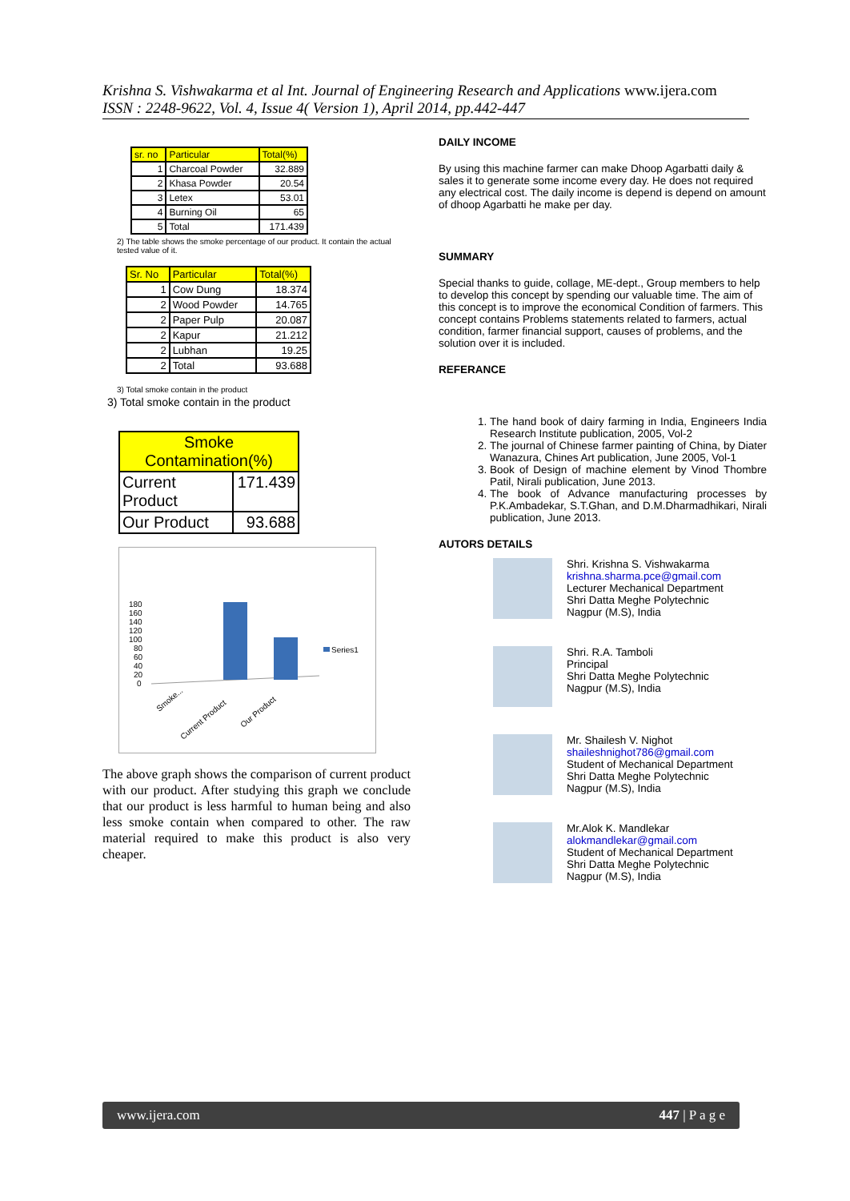Krishna S. Vishwakarma et al Int. Journal of Engineering Research and Applications www.ijera.com
ISSN : 2248-9622, Vol. 4, Issue 4( Version 1), April 2014, pp.442-447
| sr. no | Particular | Total(%) |
| --- | --- | --- |
| 1 | Charcoal Powder | 32.889 |
| 2 | Khasa Powder | 20.54 |
| 3 | Letex | 53.01 |
| 4 | Burning Oil | 65 |
| 5 | Total | 171.439 |
2) The table shows the smoke percentage of our product. It contain the actual tested value of it.
| Sr. No | Particular | Total(%) |
| --- | --- | --- |
| 1 | Cow Dung | 18.374 |
| 2 | Wood Powder | 14.765 |
| 2 | Paper Pulp | 20.087 |
| 2 | Kapur | 21.212 |
| 2 | Lubhan | 19.25 |
| 2 | Total | 93.688 |
3) Total smoke contain in the product
3) Total smoke contain in the product
| Smoke Contamination(%) | |
| --- | --- |
| Current Product | 171.439 |
| Our Product | 93.688 |
180
160
140
120
100
80
60
40
20
0
Series1
Smoke...
Current Product
Our Product
The above graph shows the comparison of current product with our product. After studying this graph we conclude that our product is less harmful to human being and also less smoke contain when compared to other. The raw material required to make this product is also very cheaper.
DAILY INCOME
By using this machine farmer can make Dhoop Agarbatti daily & sales it to generate some income every day. He does not required any electrical cost. The daily income is depend is depend on amount of dhoop Agarbatti he make per day.
SUMMARY
Special thanks to guide, collage, ME-dept., Group members to help to develop this concept by spending our valuable time. The aim of this concept is to improve the economical Condition of farmers. This concept contains Problems statements related to farmers, actual condition, farmer financial support, causes of problems, and the solution over it is included.
REFERANCE
1. The hand book of dairy farming in India, Engineers India Research Institute publication, 2005, Vol-2
2. The journal of Chinese farmer painting of China, by Diater Wanazura, Chines Art publication, June 2005, Vol-1
3. Book of Design of machine element by Vinod Thombre Patil, Nirali publication, June 2013.
4. The book of Advance manufacturing processes by P.K.Ambadekar, S.T.Ghan, and D.M.Dharmadhikari, Nirali publication, June 2013.
AUTORS DETAILS
Shri. Krishna S. Vishwakarma
krishna.sharma.pce@gmail.com
Lecturer Mechanical Department
Shri Datta Meghe Polytechnic
Nagpur (M.S), India
Shri. R.A. Tamboli
Principal
Shri Datta Meghe Polytechnic
Nagpur (M.S), India
Mr. Shailesh V. Nighot
shaileshnighot786@gmail.com
Student of Mechanical Department
Shri Datta Meghe Polytechnic
Nagpur (M.S), India
Mr.Alok K. Mandlekar
alokmandlekar@gmail.com
Student of Mechanical Department
Shri Datta Meghe Polytechnic
Nagpur (M.S), India
www.ijera.com 447 | P a g e